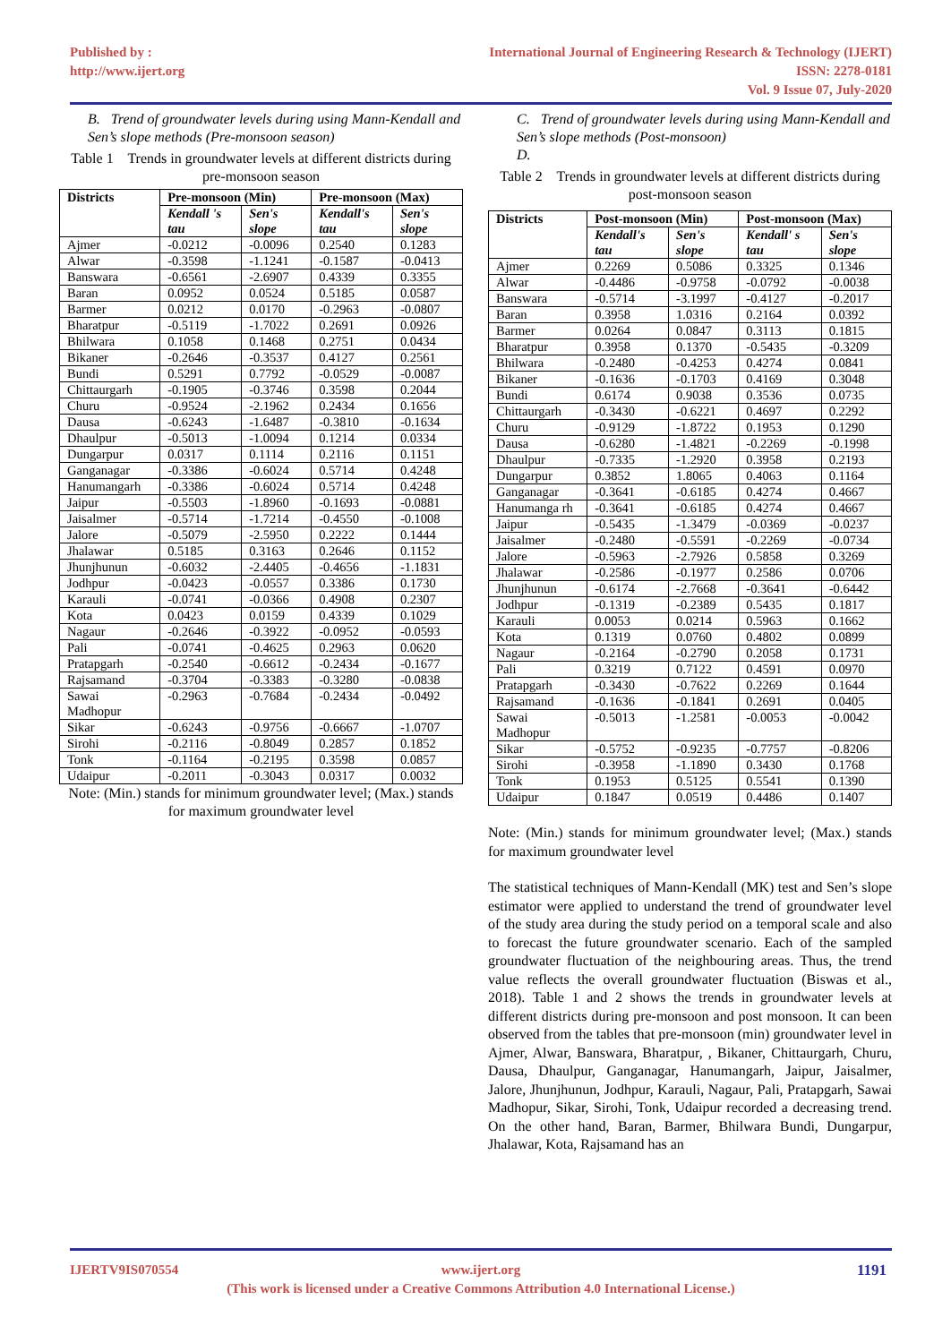Published by :
http://www.ijert.org
International Journal of Engineering Research & Technology (IJERT)
ISSN: 2278-0181
Vol. 9 Issue 07, July-2020
B. Trend of groundwater levels during using Mann-Kendall and Sen’s slope methods (Pre-monsoon season)
Table 1 Trends in groundwater levels at different districts during pre-monsoon season
| Districts | Pre-monsoon (Min) | | Pre-monsoon (Max) | |
| --- | --- | --- | --- | --- |
| | Kendall 's tau | Sen's slope | Kendall's tau | Sen's slope |
| Ajmer | -0.0212 | -0.0096 | 0.2540 | 0.1283 |
| Alwar | -0.3598 | -1.1241 | -0.1587 | -0.0413 |
| Banswara | -0.6561 | -2.6907 | 0.4339 | 0.3355 |
| Baran | 0.0952 | 0.0524 | 0.5185 | 0.0587 |
| Barmer | 0.0212 | 0.0170 | -0.2963 | -0.0807 |
| Bharatpur | -0.5119 | -1.7022 | 0.2691 | 0.0926 |
| Bhilwara | 0.1058 | 0.1468 | 0.2751 | 0.0434 |
| Bikaner | -0.2646 | -0.3537 | 0.4127 | 0.2561 |
| Bundi | 0.5291 | 0.7792 | -0.0529 | -0.0087 |
| Chittaurgarh | -0.1905 | -0.3746 | 0.3598 | 0.2044 |
| Churu | -0.9524 | -2.1962 | 0.2434 | 0.1656 |
| Dausa | -0.6243 | -1.6487 | -0.3810 | -0.1634 |
| Dhaulpur | -0.5013 | -1.0094 | 0.1214 | 0.0334 |
| Dungarpur | 0.0317 | 0.1114 | 0.2116 | 0.1151 |
| Ganganagar | -0.3386 | -0.6024 | 0.5714 | 0.4248 |
| Hanumangarh | -0.3386 | -0.6024 | 0.5714 | 0.4248 |
| Jaipur | -0.5503 | -1.8960 | -0.1693 | -0.0881 |
| Jaisalmer | -0.5714 | -1.7214 | -0.4550 | -0.1008 |
| Jalore | -0.5079 | -2.5950 | 0.2222 | 0.1444 |
| Jhalawar | 0.5185 | 0.3163 | 0.2646 | 0.1152 |
| Jhunjhunun | -0.6032 | -2.4405 | -0.4656 | -1.1831 |
| Jodhpur | -0.0423 | -0.0557 | 0.3386 | 0.1730 |
| Karauli | -0.0741 | -0.0366 | 0.4908 | 0.2307 |
| Kota | 0.0423 | 0.0159 | 0.4339 | 0.1029 |
| Nagaur | -0.2646 | -0.3922 | -0.0952 | -0.0593 |
| Pali | -0.0741 | -0.4625 | 0.2963 | 0.0620 |
| Pratapgarh | -0.2540 | -0.6612 | -0.2434 | -0.1677 |
| Rajsamand | -0.3704 | -0.3383 | -0.3280 | -0.0838 |
| Sawai Madhopur | -0.2963 | -0.7684 | -0.2434 | -0.0492 |
| Sikar | -0.6243 | -0.9756 | -0.6667 | -1.0707 |
| Sirohi | -0.2116 | -0.8049 | 0.2857 | 0.1852 |
| Tonk | -0.1164 | -0.2195 | 0.3598 | 0.0857 |
| Udaipur | -0.2011 | -0.3043 | 0.0317 | 0.0032 |
Note: (Min.) stands for minimum groundwater level; (Max.) stands for maximum groundwater level
C. Trend of groundwater levels during using Mann-Kendall and Sen’s slope methods (Post-monsoon)
D.
Table 2 Trends in groundwater levels at different districts during post-monsoon season
| Districts | Post-monsoon (Min) | | Post-monsoon (Max) | |
| --- | --- | --- | --- | --- |
| | Kendall's tau | Sen's slope | Kendall' s tau | Sen's slope |
| Ajmer | 0.2269 | 0.5086 | 0.3325 | 0.1346 |
| Alwar | -0.4486 | -0.9758 | -0.0792 | -0.0038 |
| Banswara | -0.5714 | -3.1997 | -0.4127 | -0.2017 |
| Baran | 0.3958 | 1.0316 | 0.2164 | 0.0392 |
| Barmer | 0.0264 | 0.0847 | 0.3113 | 0.1815 |
| Bharatpur | 0.3958 | 0.1370 | -0.5435 | -0.3209 |
| Bhilwara | -0.2480 | -0.4253 | 0.4274 | 0.0841 |
| Bikaner | -0.1636 | -0.1703 | 0.4169 | 0.3048 |
| Bundi | 0.6174 | 0.9038 | 0.3536 | 0.0735 |
| Chittaurgarh | -0.3430 | -0.6221 | 0.4697 | 0.2292 |
| Churu | -0.9129 | -1.8722 | 0.1953 | 0.1290 |
| Dausa | -0.6280 | -1.4821 | -0.2269 | -0.1998 |
| Dhaulpur | -0.7335 | -1.2920 | 0.3958 | 0.2193 |
| Dungarpur | 0.3852 | 1.8065 | 0.4063 | 0.1164 |
| Ganganagar | -0.3641 | -0.6185 | 0.4274 | 0.4667 |
| Hanumanga rh | -0.3641 | -0.6185 | 0.4274 | 0.4667 |
| Jaipur | -0.5435 | -1.3479 | -0.0369 | -0.0237 |
| Jaisalmer | -0.2480 | -0.5591 | -0.2269 | -0.0734 |
| Jalore | -0.5963 | -2.7926 | 0.5858 | 0.3269 |
| Jhalawar | -0.2586 | -0.1977 | 0.2586 | 0.0706 |
| Jhunjhunun | -0.6174 | -2.7668 | -0.3641 | -0.6442 |
| Jodhpur | -0.1319 | -0.2389 | 0.5435 | 0.1817 |
| Karauli | 0.0053 | 0.0214 | 0.5963 | 0.1662 |
| Kota | 0.1319 | 0.0760 | 0.4802 | 0.0899 |
| Nagaur | -0.2164 | -0.2790 | 0.2058 | 0.1731 |
| Pali | 0.3219 | 0.7122 | 0.4591 | 0.0970 |
| Pratapgarh | -0.3430 | -0.7622 | 0.2269 | 0.1644 |
| Rajsamand | -0.1636 | -0.1841 | 0.2691 | 0.0405 |
| Sawai Madhopur | -0.5013 | -1.2581 | -0.0053 | -0.0042 |
| Sikar | -0.5752 | -0.9235 | -0.7757 | -0.8206 |
| Sirohi | -0.3958 | -1.1890 | 0.3430 | 0.1768 |
| Tonk | 0.1953 | 0.5125 | 0.5541 | 0.1390 |
| Udaipur | 0.1847 | 0.0519 | 0.4486 | 0.1407 |
Note: (Min.) stands for minimum groundwater level; (Max.) stands for maximum groundwater level
The statistical techniques of Mann-Kendall (MK) test and Sen’s slope estimator were applied to understand the trend of groundwater level of the study area during the study period on a temporal scale and also to forecast the future groundwater scenario. Each of the sampled groundwater fluctuation of the neighbouring areas. Thus, the trend value reflects the overall groundwater fluctuation (Biswas et al., 2018). Table 1 and 2 shows the trends in groundwater levels at different districts during pre-monsoon and post monsoon. It can been observed from the tables that pre-monsoon (min) groundwater level in Ajmer, Alwar, Banswara, Bharatpur, , Bikaner, Chittaurgarh, Churu, Dausa, Dhaulpur, Ganganagar, Hanumangarh, Jaipur, Jaisalmer, Jalore, Jhunjhunun, Jodhpur, Karauli, Nagaur, Pali, Pratapgarh, Sawai Madhopur, Sikar, Sirohi, Tonk, Udaipur recorded a decreasing trend. On the other hand, Baran, Barmer, Bhilwara Bundi, Dungarpur, Jhalawar, Kota, Rajsamand has an
IJERTV9IS070554 1191 www.ijert.org
(This work is licensed under a Creative Commons Attribution 4.0 International License.)